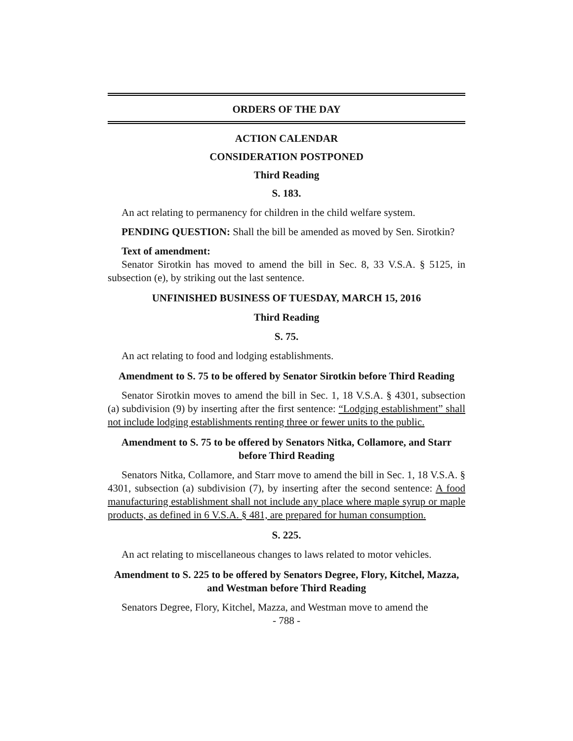ORDERS OF THE DAY
ACTION CALENDAR
CONSIDERATION POSTPONED
Third Reading
S. 183.
An act relating to permanency for children in the child welfare system.
PENDING QUESTION: Shall the bill be amended as moved by Sen. Sirotkin?
Text of amendment:
Senator Sirotkin has moved to amend the bill in Sec. 8, 33 V.S.A. § 5125, in subsection (e), by striking out the last sentence.
UNFINISHED BUSINESS OF TUESDAY, MARCH 15, 2016
Third Reading
S. 75.
An act relating to food and lodging establishments.
Amendment to S. 75 to be offered by Senator Sirotkin before Third Reading
Senator Sirotkin moves to amend the bill in Sec. 1, 18 V.S.A. § 4301, subsection (a) subdivision (9) by inserting after the first sentence: “Lodging establishment” shall not include lodging establishments renting three or fewer units to the public.
Amendment to S. 75 to be offered by Senators Nitka, Collamore, and Starr before Third Reading
Senators Nitka, Collamore, and Starr move to amend the bill in Sec. 1, 18 V.S.A. § 4301, subsection (a) subdivision (7), by inserting after the second sentence: A food manufacturing establishment shall not include any place where maple syrup or maple products, as defined in 6 V.S.A. § 481, are prepared for human consumption.
S. 225.
An act relating to miscellaneous changes to laws related to motor vehicles.
Amendment to S. 225 to be offered by Senators Degree, Flory, Kitchel, Mazza, and Westman before Third Reading
Senators Degree, Flory, Kitchel, Mazza, and Westman move to amend the
- 788 -